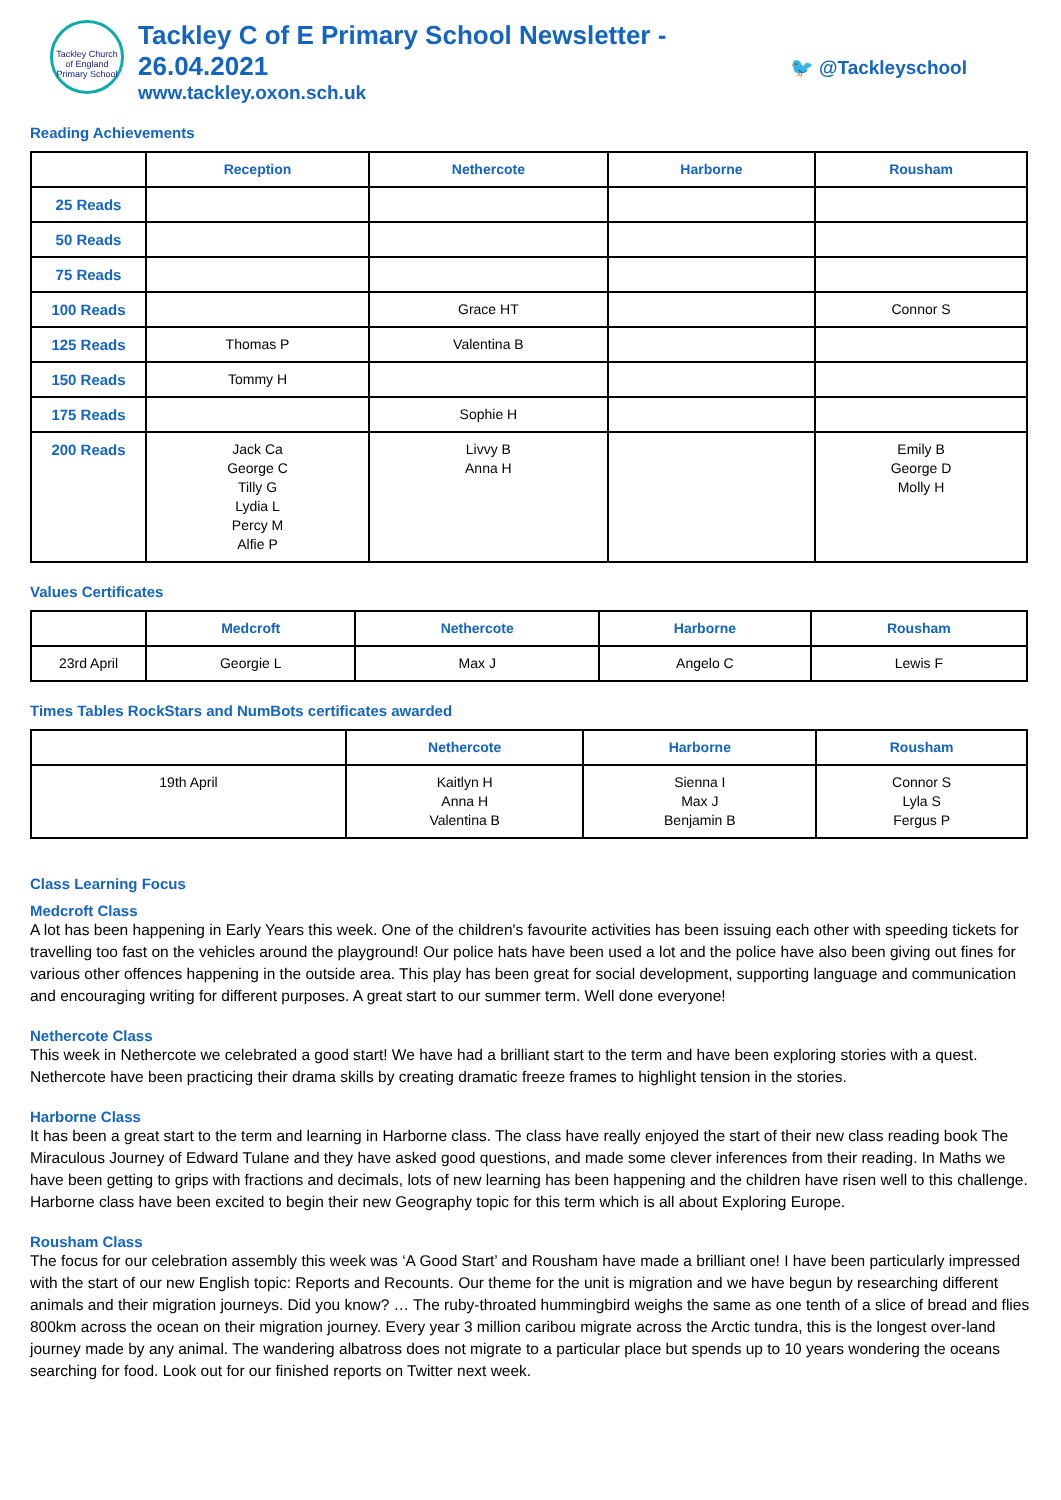Tackley Church of England Primary School
Tackley C of E Primary School Newsletter - 26.04.2021
www.tackley.oxon.sch.uk
🐦 @Tackleyschool
Reading Achievements
| | Reception | Nethercote | Harborne | Rousham |
| --- | --- | --- | --- | --- |
| 25 Reads | | | | |
| 50 Reads | | | | |
| 75 Reads | | | | |
| 100 Reads | | Grace HT | | Connor S |
| 125 Reads | Thomas P | Valentina B | | |
| 150 Reads | Tommy H | | | |
| 175 Reads | | Sophie H | | |
| 200 Reads | Jack Ca George C Tilly G Lydia L Percy M Alfie P | Livvy B Anna H | | Emily B George D Molly H |
Values Certificates
| | Medcroft | Nethercote | Harborne | Rousham |
| --- | --- | --- | --- | --- |
| 23rd April | Georgie L | Max J | Angelo C | Lewis F |
Times Tables RockStars and NumBots certificates awarded
| | Nethercote | Harborne | Rousham |
| --- | --- | --- | --- |
| 19th April | Kaitlyn H Anna H Valentina B | Sienna I Max J Benjamin B | Connor S Lyla S Fergus P |
Class Learning Focus
Medcroft Class
A lot has been happening in Early Years this week. One of the children's favourite activities has been issuing each other with speeding tickets for travelling too fast on the vehicles around the playground! Our police hats have been used a lot and the police have also been giving out fines for various other offences happening in the outside area. This play has been great for social development, supporting language and communication and encouraging writing for different purposes. A great start to our summer term. Well done everyone!
Nethercote Class
This week in Nethercote we celebrated a good start! We have had a brilliant start to the term and have been exploring stories with a quest. Nethercote have been practicing their drama skills by creating dramatic freeze frames to highlight tension in the stories.
Harborne Class
It has been a great start to the term and learning in Harborne class. The class have really enjoyed the start of their new class reading book The Miraculous Journey of Edward Tulane and they have asked good questions, and made some clever inferences from their reading. In Maths we have been getting to grips with fractions and decimals, lots of new learning has been happening and the children have risen well to this challenge. Harborne class have been excited to begin their new Geography topic for this term which is all about Exploring Europe.
Rousham Class
The focus for our celebration assembly this week was ‘A Good Start’ and Rousham have made a brilliant one! I have been particularly impressed with the start of our new English topic: Reports and Recounts. Our theme for the unit is migration and we have begun by researching different animals and their migration journeys. Did you know? … The ruby-throated hummingbird weighs the same as one tenth of a slice of bread and flies 800km across the ocean on their migration journey. Every year 3 million caribou migrate across the Arctic tundra, this is the longest over-land journey made by any animal. The wandering albatross does not migrate to a particular place but spends up to 10 years wondering the oceans searching for food. Look out for our finished reports on Twitter next week.